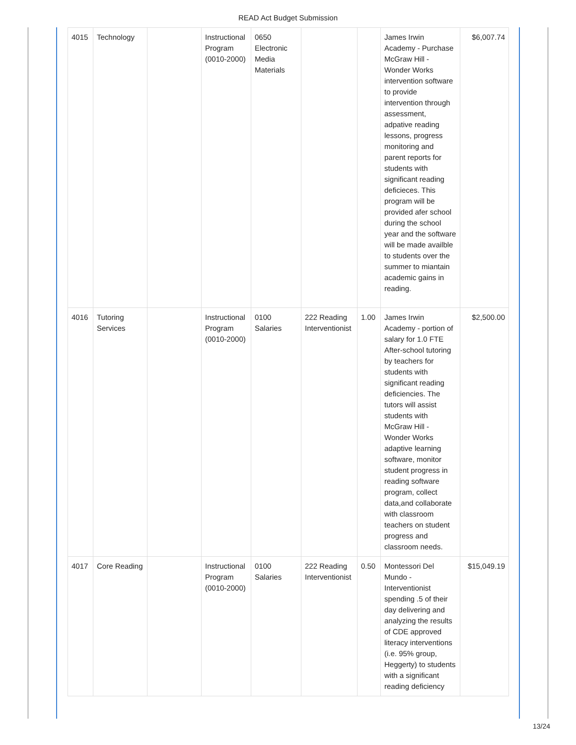READ Act Budget Submission
| 4015 | Technology | | Instructional Program (0010-2000) | 0650 Electronic Media Materials | | | James Irwin Academy - Purchase McGraw Hill - Wonder Works intervention software to provide intervention through assessment, adpative reading lessons, progress monitoring and parent reports for students with significant reading deficieces. This program will be provided afer school during the school year and the software will be made availble to students over the summer to miantain academic gains in reading. | $6,007.74 |
| 4016 | Tutoring Services | | Instructional Program (0010-2000) | 0100 Salaries | 222 Reading Interventionist | 1.00 | James Irwin Academy - portion of salary for 1.0 FTE After-school tutoring by teachers for students with significant reading deficiencies. The tutors will assist students with McGraw Hill - Wonder Works adaptive learning software, monitor student progress in reading software program, collect data,and collaborate with classroom teachers on student progress and classroom needs. | $2,500.00 |
| 4017 | Core Reading | | Instructional Program (0010-2000) | 0100 Salaries | 222 Reading Interventionist | 0.50 | Montessori Del Mundo - Interventionist spending .5 of their day delivering and analyzing the results of CDE approved literacy interventions (i.e. 95% group, Heggerty) to students with a significant reading deficiency | $15,049.19 |
13/24